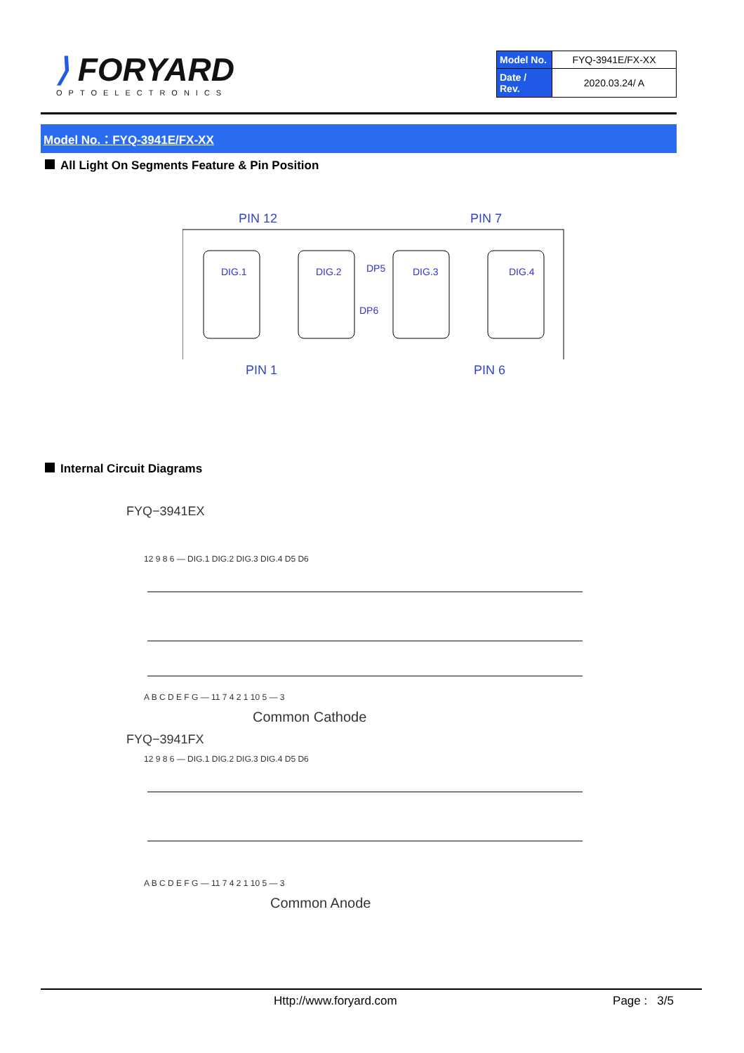⟩ FORYARD
OPTOELECTRONICS
| Model No. | FYQ-3941E/FX-XX |
| Date / Rev. | 2020.03.24/ A |
Model No.：FYQ-3941E/FX-XX
All Light On Segments Feature & Pin Position
PIN 12 PIN 7
DIG.1
DIG.2
DP5
DP6
DIG.3
DIG.4
PIN 1 PIN 6
Internal Circuit Diagrams
FYQ−3941EX
12 9 8 6 — DIG.1 DIG.2 DIG.3 DIG.4 D5 D6
A B C D E F G — 11 7 4 2 1 10 5 — 3
Common Cathode
FYQ−3941FX
12 9 8 6 — DIG.1 DIG.2 DIG.3 DIG.4 D5 D6
A B C D E F G — 11 7 4 2 1 10 5 — 3
Common Anode
Http://www.foryard.com Page : 3/5